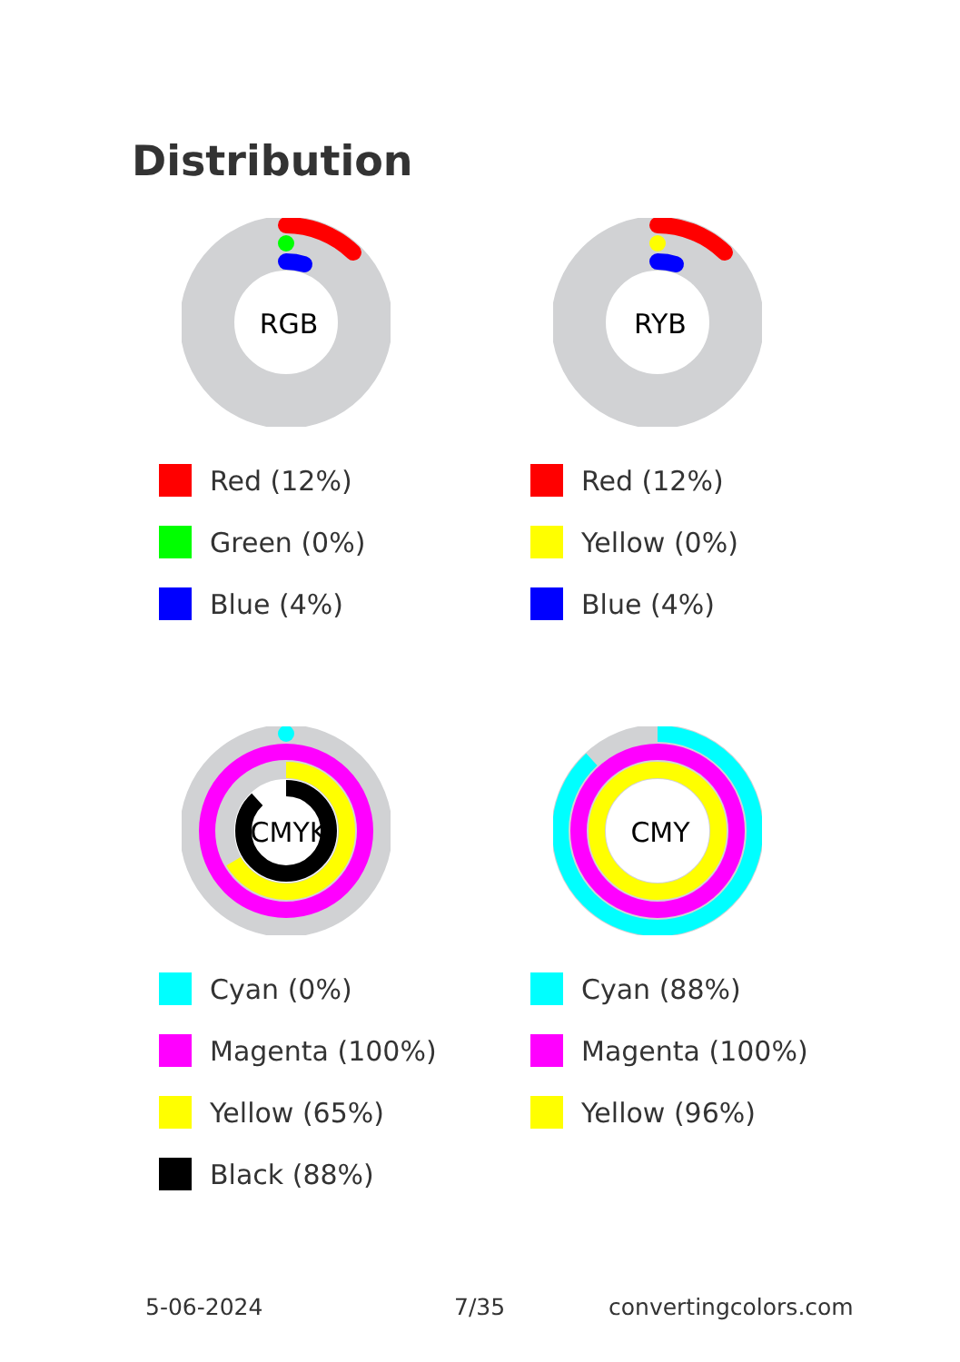Distribution
RGB
Red (12%)
Green (0%)
Blue (4%)
RYB
Red (12%)
Yellow (0%)
Blue (4%)
CMYK
Cyan (0%)
Magenta (100%)
Yellow (65%)
Black (88%)
CMY
Cyan (88%)
Magenta (100%)
Yellow (96%)
5-06-2024 7/35 convertingcolors.com